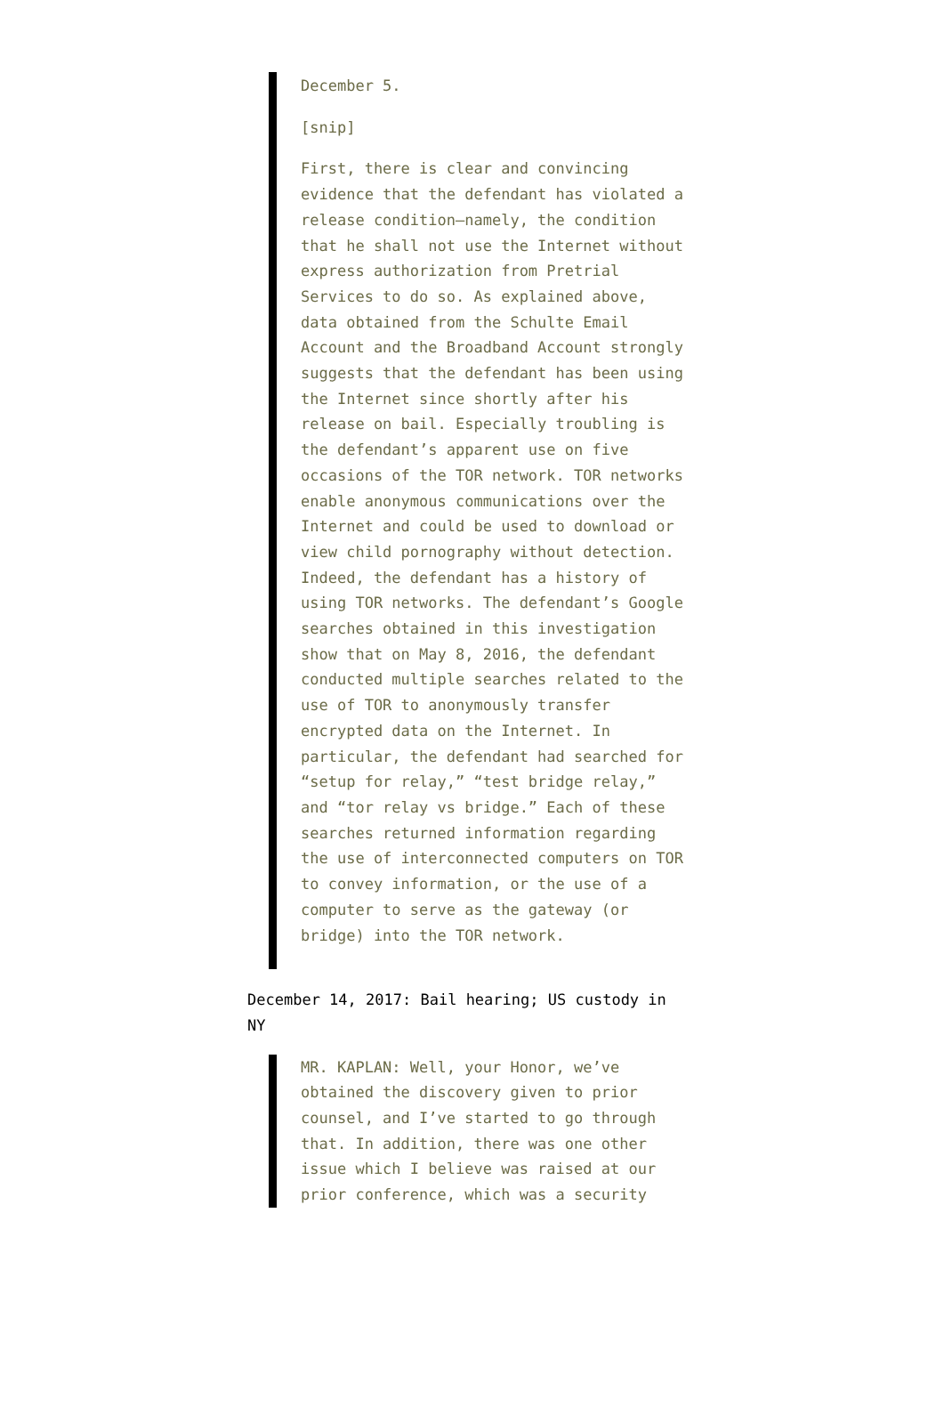December 5.
[snip]
First, there is clear and convincing evidence that the defendant has violated a release condition—namely, the condition that he shall not use the Internet without express authorization from Pretrial Services to do so. As explained above, data obtained from the Schulte Email Account and the Broadband Account strongly suggests that the defendant has been using the Internet since shortly after his release on bail. Especially troubling is the defendant’s apparent use on five occasions of the TOR network. TOR networks enable anonymous communications over the Internet and could be used to download or view child pornography without detection. Indeed, the defendant has a history of using TOR networks. The defendant’s Google searches obtained in this investigation show that on May 8, 2016, the defendant conducted multiple searches related to the use of TOR to anonymously transfer encrypted data on the Internet. In particular, the defendant had searched for “setup for relay,” “test bridge relay,” and “tor relay vs bridge.” Each of these searches returned information regarding the use of interconnected computers on TOR to convey information, or the use of a computer to serve as the gateway (or bridge) into the TOR network.
December 14, 2017: Bail hearing; US custody in NY
MR. KAPLAN: Well, your Honor, we’ve obtained the discovery given to prior counsel, and I’ve started to go through that. In addition, there was one other issue which I believe was raised at our prior conference, which was a security